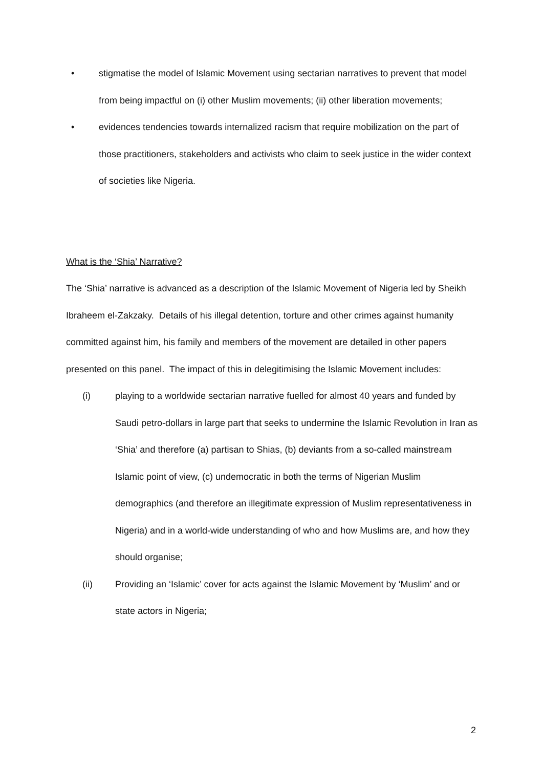• stigmatise the model of Islamic Movement using sectarian narratives to prevent that model from being impactful on (i) other Muslim movements; (ii) other liberation movements;
• evidences tendencies towards internalized racism that require mobilization on the part of those practitioners, stakeholders and activists who claim to seek justice in the wider context of societies like Nigeria.
What is the ‘Shia’ Narrative?
The ‘Shia’ narrative is advanced as a description of the Islamic Movement of Nigeria led by Sheikh Ibraheem el-Zakzaky. Details of his illegal detention, torture and other crimes against humanity committed against him, his family and members of the movement are detailed in other papers presented on this panel. The impact of this in delegitimising the Islamic Movement includes:
(i) playing to a worldwide sectarian narrative fuelled for almost 40 years and funded by Saudi petro-dollars in large part that seeks to undermine the Islamic Revolution in Iran as ‘Shia’ and therefore (a) partisan to Shias, (b) deviants from a so-called mainstream Islamic point of view, (c) undemocratic in both the terms of Nigerian Muslim demographics (and therefore an illegitimate expression of Muslim representativeness in Nigeria) and in a world-wide understanding of who and how Muslims are, and how they should organise;
(ii) Providing an ‘Islamic’ cover for acts against the Islamic Movement by ‘Muslim’ and or state actors in Nigeria;
2